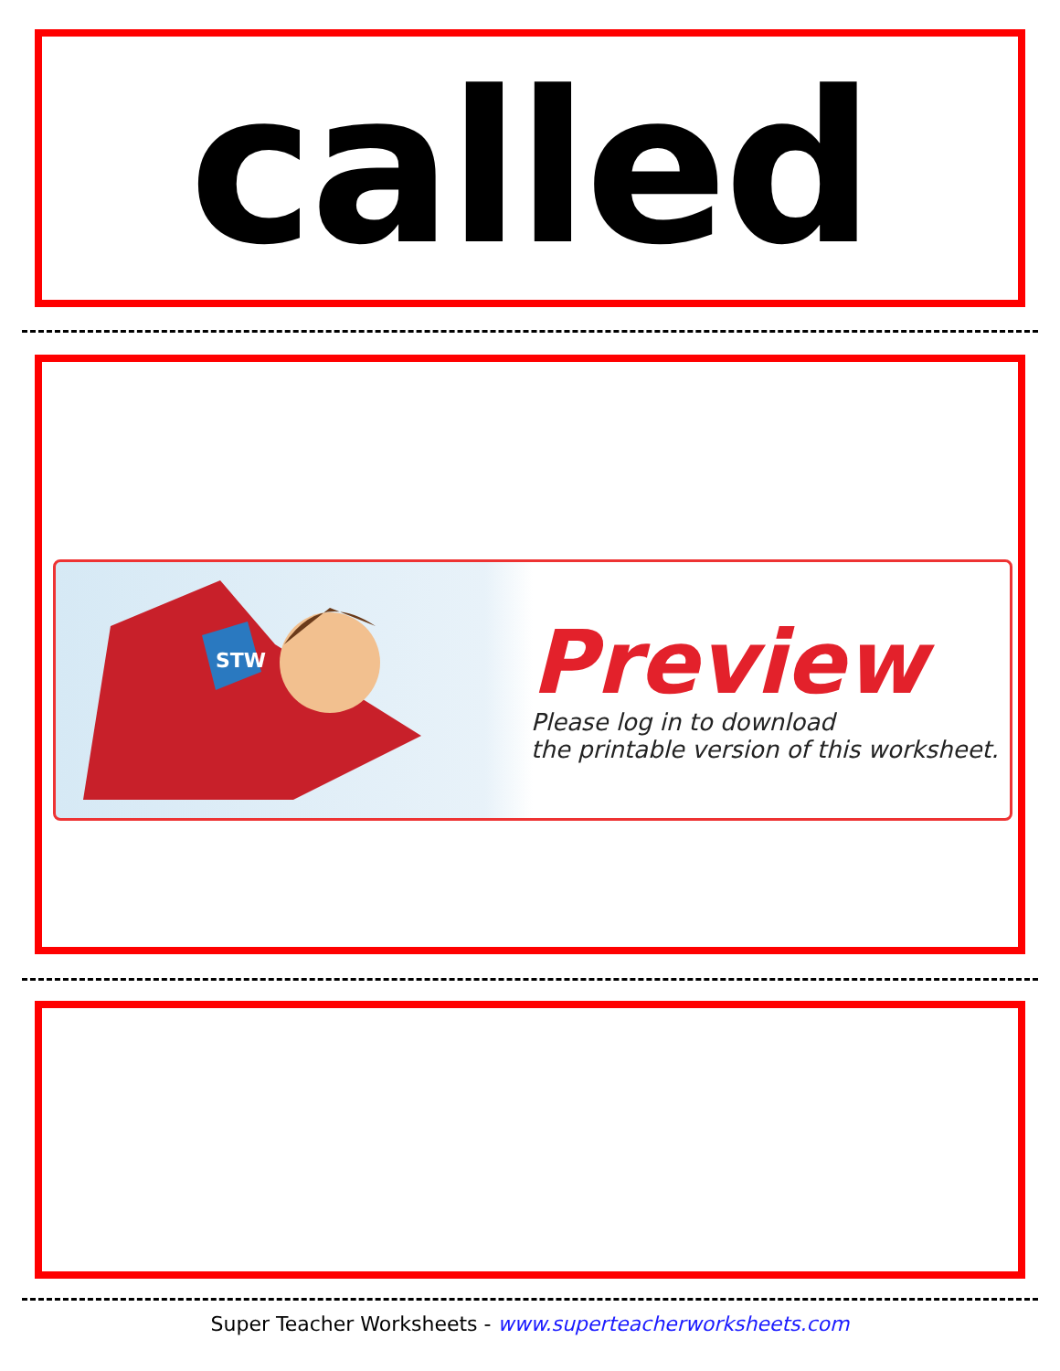called
STW
Preview
Please log in to download
the printable version of this worksheet.
Super Teacher Worksheets - www.superteacherworksheets.com